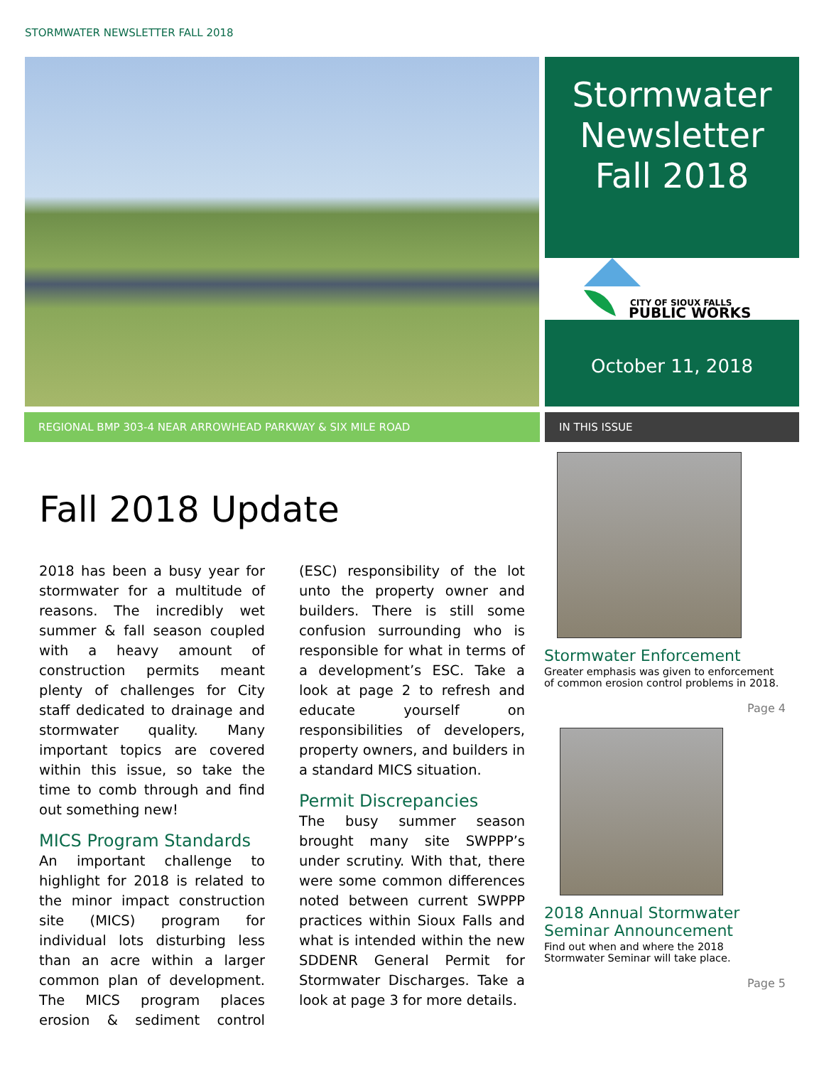STORMWATER NEWSLETTER FALL 2018
Stormwater
Newsletter
Fall 2018
CITY OF SIOUX FALLS
PUBLIC WORKS
October 11, 2018
REGIONAL BMP 303-4 NEAR ARROWHEAD PARKWAY & SIX MILE ROAD IN THIS ISSUE
Fall 2018 Update
2018 has been a busy year for stormwater for a multitude of reasons. The incredibly wet summer & fall season coupled with a heavy amount of construction permits meant plenty of challenges for City staff dedicated to drainage and stormwater quality. Many important topics are covered within this issue, so take the time to comb through and find out something new!
MICS Program Standards
An important challenge to highlight for 2018 is related to the minor impact construction site (MICS) program for individual lots disturbing less than an acre within a larger common plan of development. The MICS program places erosion & sediment control (ESC) responsibility of the lot unto the property owner and builders. There is still some confusion surrounding who is responsible for what in terms of a development’s ESC. Take a look at page 2 to refresh and educate yourself on responsibilities of developers, property owners, and builders in a standard MICS situation.
Permit Discrepancies
The busy summer season brought many site SWPPP’s under scrutiny. With that, there were some common differences noted between current SWPPP practices within Sioux Falls and what is intended within the new SDDENR General Permit for Stormwater Discharges. Take a look at page 3 for more details.
Stormwater Enforcement
Greater emphasis was given to enforcement of common erosion control problems in 2018.
Page 4
2018 Annual Stormwater Seminar Announcement
Find out when and where the 2018 Stormwater Seminar will take place.
Page 5